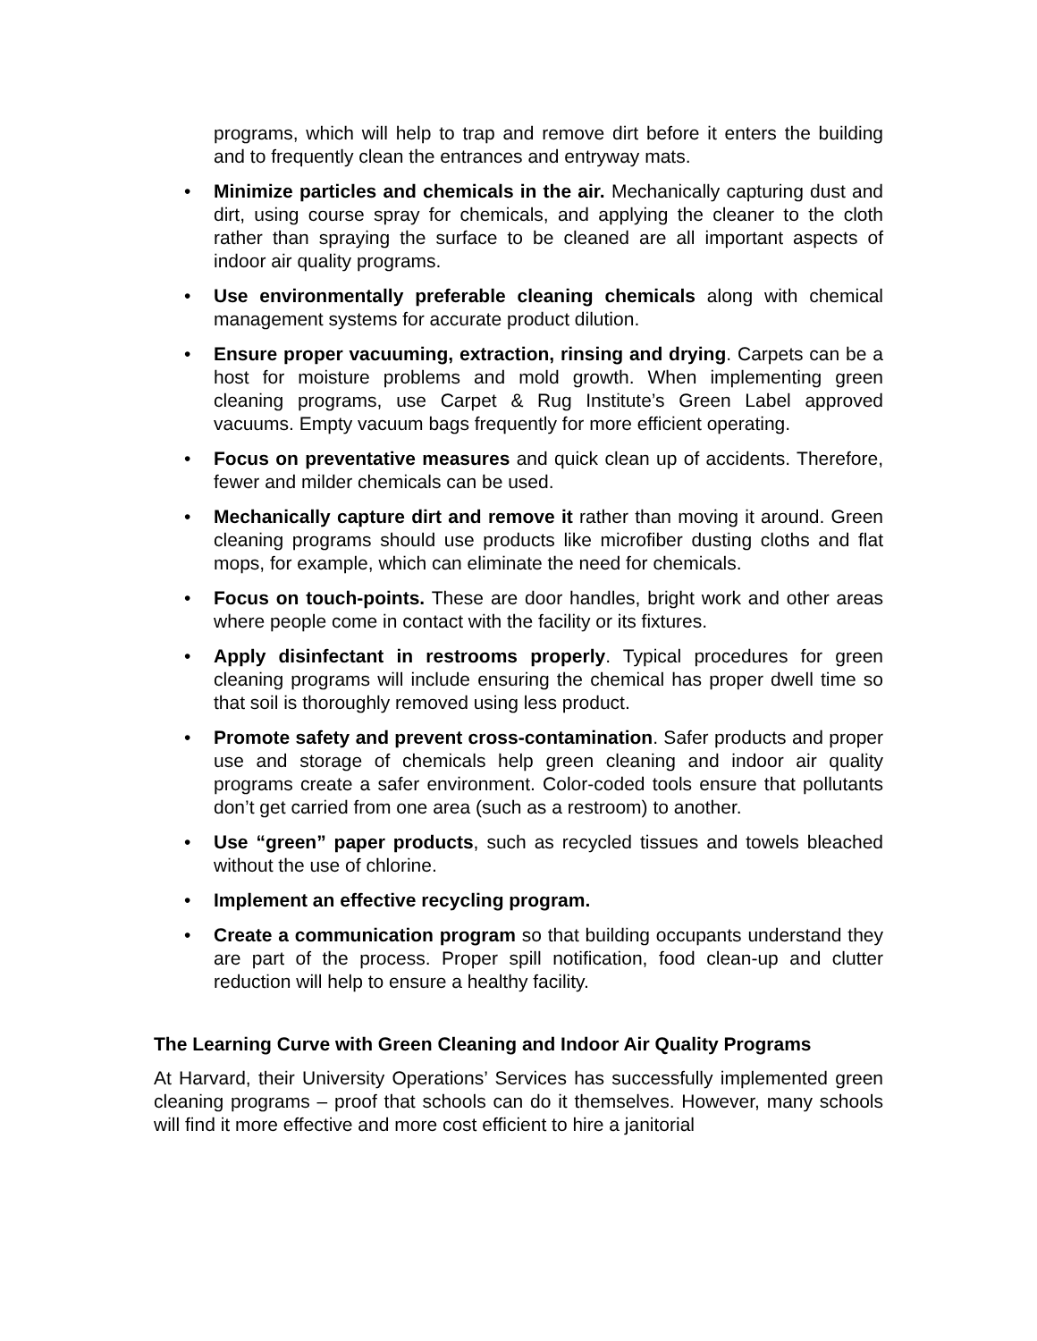programs, which will help to trap and remove dirt before it enters the building and to frequently clean the entrances and entryway mats.
• Minimize particles and chemicals in the air. Mechanically capturing dust and dirt, using course spray for chemicals, and applying the cleaner to the cloth rather than spraying the surface to be cleaned are all important aspects of indoor air quality programs.
• Use environmentally preferable cleaning chemicals along with chemical management systems for accurate product dilution.
• Ensure proper vacuuming, extraction, rinsing and drying. Carpets can be a host for moisture problems and mold growth. When implementing green cleaning programs, use Carpet & Rug Institute’s Green Label approved vacuums. Empty vacuum bags frequently for more efficient operating.
• Focus on preventative measures and quick clean up of accidents. Therefore, fewer and milder chemicals can be used.
• Mechanically capture dirt and remove it rather than moving it around. Green cleaning programs should use products like microfiber dusting cloths and flat mops, for example, which can eliminate the need for chemicals.
• Focus on touch-points. These are door handles, bright work and other areas where people come in contact with the facility or its fixtures.
• Apply disinfectant in restrooms properly. Typical procedures for green cleaning programs will include ensuring the chemical has proper dwell time so that soil is thoroughly removed using less product.
• Promote safety and prevent cross-contamination. Safer products and proper use and storage of chemicals help green cleaning and indoor air quality programs create a safer environment. Color-coded tools ensure that pollutants don’t get carried from one area (such as a restroom) to another.
• Use “green” paper products, such as recycled tissues and towels bleached without the use of chlorine.
• Implement an effective recycling program.
• Create a communication program so that building occupants understand they are part of the process. Proper spill notification, food clean-up and clutter reduction will help to ensure a healthy facility.
The Learning Curve with Green Cleaning and Indoor Air Quality Programs
At Harvard, their University Operations’ Services has successfully implemented green cleaning programs – proof that schools can do it themselves. However, many schools will find it more effective and more cost efficient to hire a janitorial